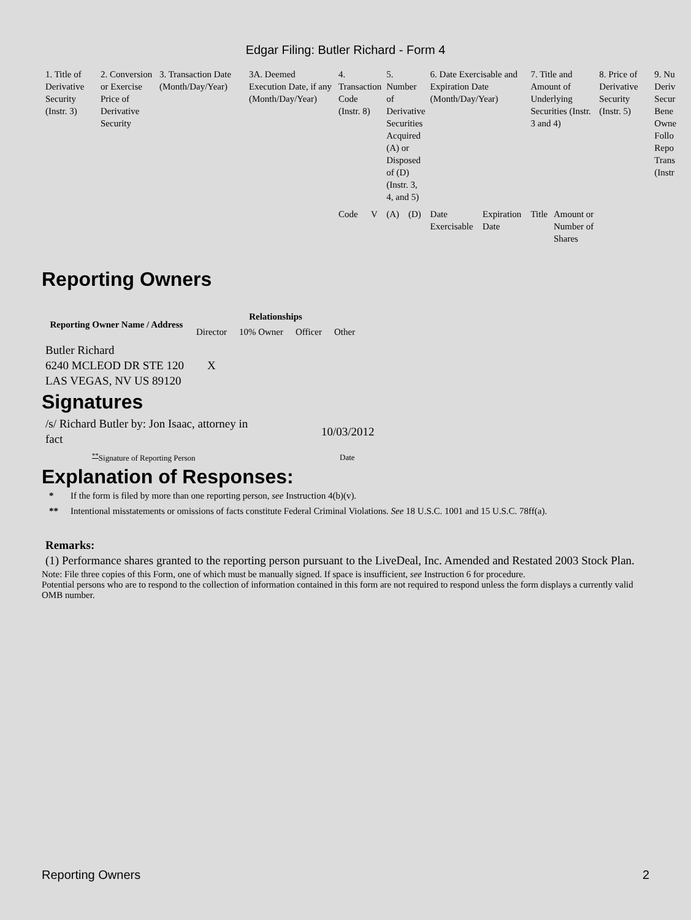Edgar Filing: Butler Richard - Form 4
| 1. Title of Derivative Security (Instr. 3) | 2. Conversion or Exercise Price of Derivative Security | 3. Transaction Date (Month/Day/Year) | 3A. Deemed Execution Date, if any (Month/Day/Year) | 4. Transaction Code (Instr. 8) | | 5. Number of Derivative Securities Acquired (A) or Disposed of (D) (Instr. 3, 4, and 5) | | 6. Date Exercisable and Expiration Date (Month/Day/Year) | | 7. Title and Amount of Underlying Securities (Instr. 3 and 4) | | 8. Price of Derivative Security (Instr. 5) | 9. Nu Deriv Secur Bene Owne Follo Repo Trans (Instr |
| --- | --- | --- | --- | --- | --- | --- | --- | --- | --- | --- | --- | --- | --- |
| | | | | Code | V | (A) | (D) | Date Exercisable | Expiration Date | Title | Amount or Number of Shares | | |
Reporting Owners
| Reporting Owner Name / Address | Relationships | | | |
| --- | --- | --- | --- | --- |
| | Director | 10% Owner | Officer | Other |
| Butler Richard 6240 MCLEOD DR STE 120 LAS VEGAS, NV US 89120 | X | | | |
Signatures
| /s/ Richard Butler by: Jon Isaac, attorney in fact | 10/03/2012 |
| <sup>**</sup> Signature of Reporting Person | Date |
Explanation of Responses:
| * | If the form is filed by more than one reporting person, see Instruction 4(b)(v). |
| ** | Intentional misstatements or omissions of facts constitute Federal Criminal Violations. See 18 U.S.C. 1001 and 15 U.S.C. 78ff(a). |
Remarks:
(1) Performance shares granted to the reporting person pursuant to the LiveDeal, Inc. Amended and Restated 2003 Stock Plan.
Note: File three copies of this Form, one of which must be manually signed. If space is insufficient, see Instruction 6 for procedure.
Potential persons who are to respond to the collection of information contained in this form are not required to respond unless the form displays a currently valid OMB number.
Reporting Owners 2